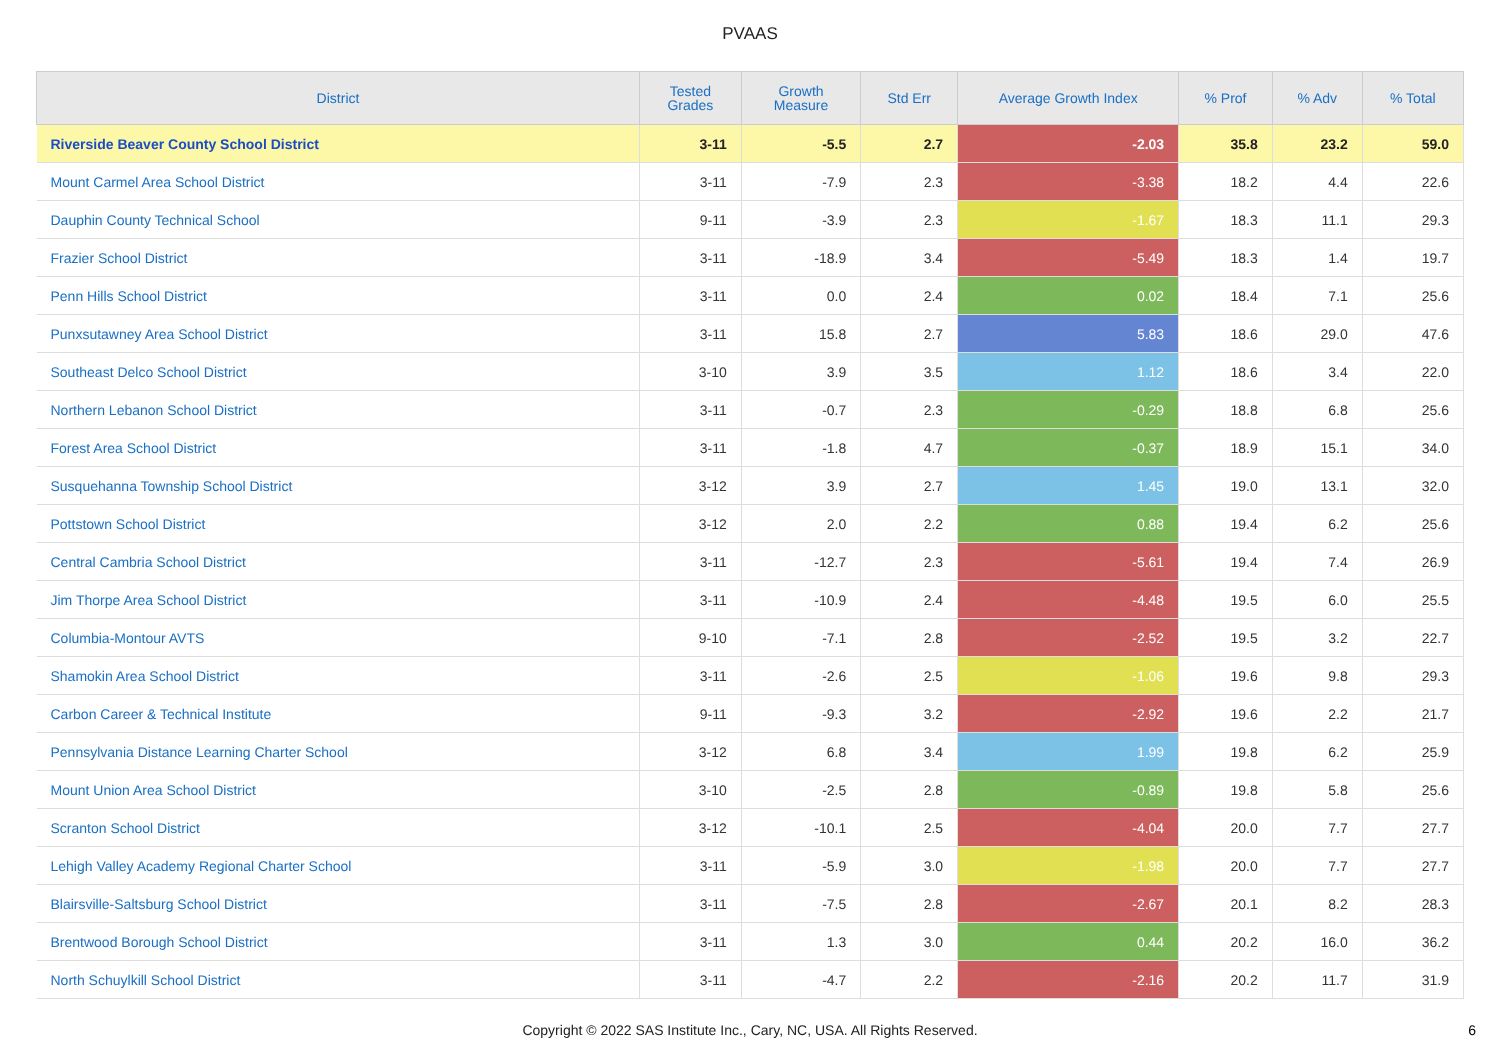PVAAS
| District | Tested Grades | Growth Measure | Std Err | Average Growth Index | % Prof | % Adv | % Total |
| --- | --- | --- | --- | --- | --- | --- | --- |
| Riverside Beaver County School District | 3-11 | -5.5 | 2.7 | -2.03 | 35.8 | 23.2 | 59.0 |
| Mount Carmel Area School District | 3-11 | -7.9 | 2.3 | -3.38 | 18.2 | 4.4 | 22.6 |
| Dauphin County Technical School | 9-11 | -3.9 | 2.3 | -1.67 | 18.3 | 11.1 | 29.3 |
| Frazier School District | 3-11 | -18.9 | 3.4 | -5.49 | 18.3 | 1.4 | 19.7 |
| Penn Hills School District | 3-11 | 0.0 | 2.4 | 0.02 | 18.4 | 7.1 | 25.6 |
| Punxsutawney Area School District | 3-11 | 15.8 | 2.7 | 5.83 | 18.6 | 29.0 | 47.6 |
| Southeast Delco School District | 3-10 | 3.9 | 3.5 | 1.12 | 18.6 | 3.4 | 22.0 |
| Northern Lebanon School District | 3-11 | -0.7 | 2.3 | -0.29 | 18.8 | 6.8 | 25.6 |
| Forest Area School District | 3-11 | -1.8 | 4.7 | -0.37 | 18.9 | 15.1 | 34.0 |
| Susquehanna Township School District | 3-12 | 3.9 | 2.7 | 1.45 | 19.0 | 13.1 | 32.0 |
| Pottstown School District | 3-12 | 2.0 | 2.2 | 0.88 | 19.4 | 6.2 | 25.6 |
| Central Cambria School District | 3-11 | -12.7 | 2.3 | -5.61 | 19.4 | 7.4 | 26.9 |
| Jim Thorpe Area School District | 3-11 | -10.9 | 2.4 | -4.48 | 19.5 | 6.0 | 25.5 |
| Columbia-Montour AVTS | 9-10 | -7.1 | 2.8 | -2.52 | 19.5 | 3.2 | 22.7 |
| Shamokin Area School District | 3-11 | -2.6 | 2.5 | -1.06 | 19.6 | 9.8 | 29.3 |
| Carbon Career & Technical Institute | 9-11 | -9.3 | 3.2 | -2.92 | 19.6 | 2.2 | 21.7 |
| Pennsylvania Distance Learning Charter School | 3-12 | 6.8 | 3.4 | 1.99 | 19.8 | 6.2 | 25.9 |
| Mount Union Area School District | 3-10 | -2.5 | 2.8 | -0.89 | 19.8 | 5.8 | 25.6 |
| Scranton School District | 3-12 | -10.1 | 2.5 | -4.04 | 20.0 | 7.7 | 27.7 |
| Lehigh Valley Academy Regional Charter School | 3-11 | -5.9 | 3.0 | -1.98 | 20.0 | 7.7 | 27.7 |
| Blairsville-Saltsburg School District | 3-11 | -7.5 | 2.8 | -2.67 | 20.1 | 8.2 | 28.3 |
| Brentwood Borough School District | 3-11 | 1.3 | 3.0 | 0.44 | 20.2 | 16.0 | 36.2 |
| North Schuylkill School District | 3-11 | -4.7 | 2.2 | -2.16 | 20.2 | 11.7 | 31.9 |
Copyright © 2022 SAS Institute Inc., Cary, NC, USA. All Rights Reserved.
6